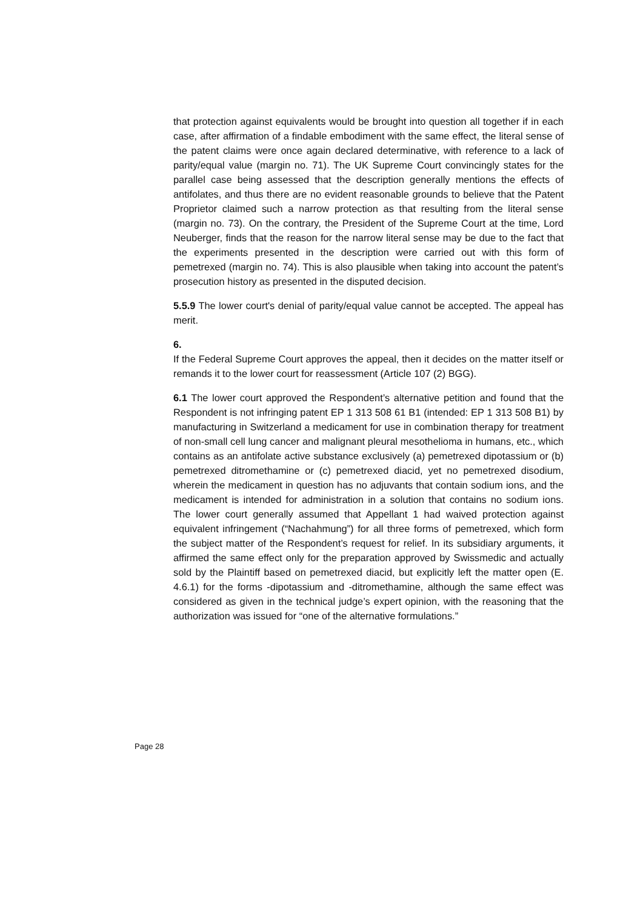that protection against equivalents would be brought into question all together if in each case, after affirmation of a findable embodiment with the same effect, the literal sense of the patent claims were once again declared determinative, with reference to a lack of parity/equal value (margin no. 71). The UK Supreme Court convincingly states for the parallel case being assessed that the description generally mentions the effects of antifolates, and thus there are no evident reasonable grounds to believe that the Patent Proprietor claimed such a narrow protection as that resulting from the literal sense (margin no. 73). On the contrary, the President of the Supreme Court at the time, Lord Neuberger, finds that the reason for the narrow literal sense may be due to the fact that the experiments presented in the description were carried out with this form of pemetrexed (margin no. 74). This is also plausible when taking into account the patent’s prosecution history as presented in the disputed decision.
5.5.9 The lower court's denial of parity/equal value cannot be accepted. The appeal has merit.
6.
If the Federal Supreme Court approves the appeal, then it decides on the matter itself or remands it to the lower court for reassessment (Article 107 (2) BGG).
6.1 The lower court approved the Respondent’s alternative petition and found that the Respondent is not infringing patent EP 1 313 508 61 B1 (intended: EP 1 313 508 B1) by manufacturing in Switzerland a medicament for use in combination therapy for treatment of non-small cell lung cancer and malignant pleural mesothelioma in humans, etc., which contains as an antifolate active substance exclusively (a) pemetrexed dipotassium or (b) pemetrexed ditromethamine or (c) pemetrexed diacid, yet no pemetrexed disodium, wherein the medicament in question has no adjuvants that contain sodium ions, and the medicament is intended for administration in a solution that contains no sodium ions. The lower court generally assumed that Appellant 1 had waived protection against equivalent infringement (“Nachahmung”) for all three forms of pemetrexed, which form the subject matter of the Respondent’s request for relief. In its subsidiary arguments, it affirmed the same effect only for the preparation approved by Swissmedic and actually sold by the Plaintiff based on pemetrexed diacid, but explicitly left the matter open (E. 4.6.1) for the forms -dipotassium and -ditromethamine, although the same effect was considered as given in the technical judge’s expert opinion, with the reasoning that the authorization was issued for “one of the alternative formulations.”
Page 28